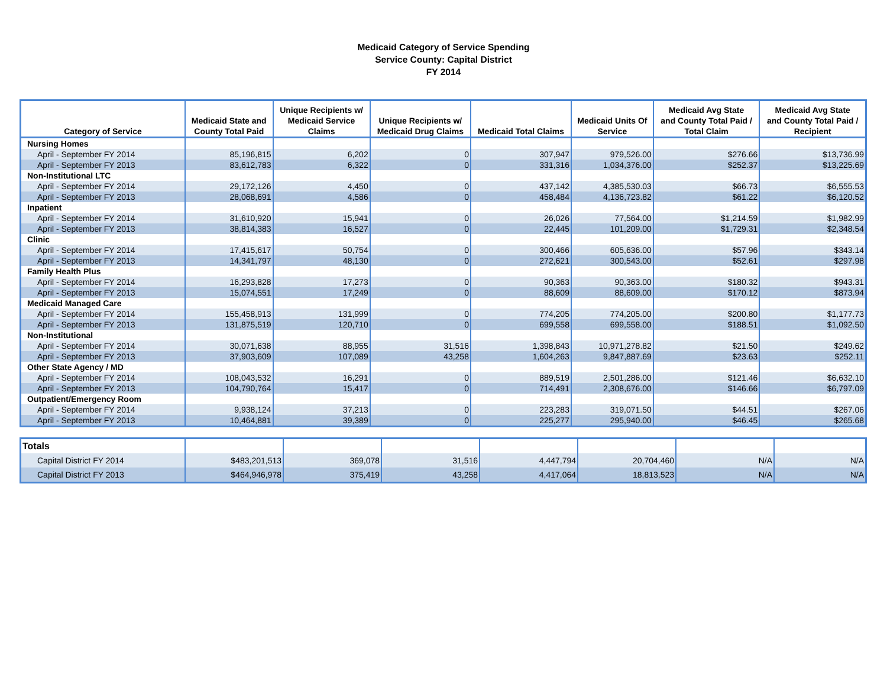Medicaid Category of Service Spending
Service County: Capital District
FY 2014
| Category of Service | Medicaid State and County Total Paid | Unique Recipients w/ Medicaid Service Claims | Unique Recipients w/ Medicaid Drug Claims | Medicaid Total Claims | Medicaid Units Of Service | Medicaid Avg State and County Total Paid / Total Claim | Medicaid Avg State and County Total Paid / Recipient |
| --- | --- | --- | --- | --- | --- | --- | --- |
| Nursing Homes | | | | | | | |
| April - September FY 2014 | 85,196,815 | 6,202 | 0 | 307,947 | 979,526.00 | $276.66 | $13,736.99 |
| April - September FY 2013 | 83,612,783 | 6,322 | 0 | 331,316 | 1,034,376.00 | $252.37 | $13,225.69 |
| Non-Institutional LTC | | | | | | | |
| April - September FY 2014 | 29,172,126 | 4,450 | 0 | 437,142 | 4,385,530.03 | $66.73 | $6,555.53 |
| April - September FY 2013 | 28,068,691 | 4,586 | 0 | 458,484 | 4,136,723.82 | $61.22 | $6,120.52 |
| Inpatient | | | | | | | |
| April - September FY 2014 | 31,610,920 | 15,941 | 0 | 26,026 | 77,564.00 | $1,214.59 | $1,982.99 |
| April - September FY 2013 | 38,814,383 | 16,527 | 0 | 22,445 | 101,209.00 | $1,729.31 | $2,348.54 |
| Clinic | | | | | | | |
| April - September FY 2014 | 17,415,617 | 50,754 | 0 | 300,466 | 605,636.00 | $57.96 | $343.14 |
| April - September FY 2013 | 14,341,797 | 48,130 | 0 | 272,621 | 300,543.00 | $52.61 | $297.98 |
| Family Health Plus | | | | | | | |
| April - September FY 2014 | 16,293,828 | 17,273 | 0 | 90,363 | 90,363.00 | $180.32 | $943.31 |
| April - September FY 2013 | 15,074,551 | 17,249 | 0 | 88,609 | 88,609.00 | $170.12 | $873.94 |
| Medicaid Managed Care | | | | | | | |
| April - September FY 2014 | 155,458,913 | 131,999 | 0 | 774,205 | 774,205.00 | $200.80 | $1,177.73 |
| April - September FY 2013 | 131,875,519 | 120,710 | 0 | 699,558 | 699,558.00 | $188.51 | $1,092.50 |
| Non-Institutional | | | | | | | |
| April - September FY 2014 | 30,071,638 | 88,955 | 31,516 | 1,398,843 | 10,971,278.82 | $21.50 | $249.62 |
| April - September FY 2013 | 37,903,609 | 107,089 | 43,258 | 1,604,263 | 9,847,887.69 | $23.63 | $252.11 |
| Other State Agency / MD | | | | | | | |
| April - September FY 2014 | 108,043,532 | 16,291 | 0 | 889,519 | 2,501,286.00 | $121.46 | $6,632.10 |
| April - September FY 2013 | 104,790,764 | 15,417 | 0 | 714,491 | 2,308,676.00 | $146.66 | $6,797.09 |
| Outpatient/Emergency Room | | | | | | | |
| April - September FY 2014 | 9,938,124 | 37,213 | 0 | 223,283 | 319,071.50 | $44.51 | $267.06 |
| April - September FY 2013 | 10,464,881 | 39,389 | 0 | 225,277 | 295,940.00 | $46.45 | $265.68 |
| Totals | | | | | | | |
| Capital District FY 2014 | $483,201,513 | 369,078 | 31,516 | 4,447,794 | 20,704,460 | N/A | N/A |
| Capital District FY 2013 | $464,946,978 | 375,419 | 43,258 | 4,417,064 | 18,813,523 | N/A | N/A |